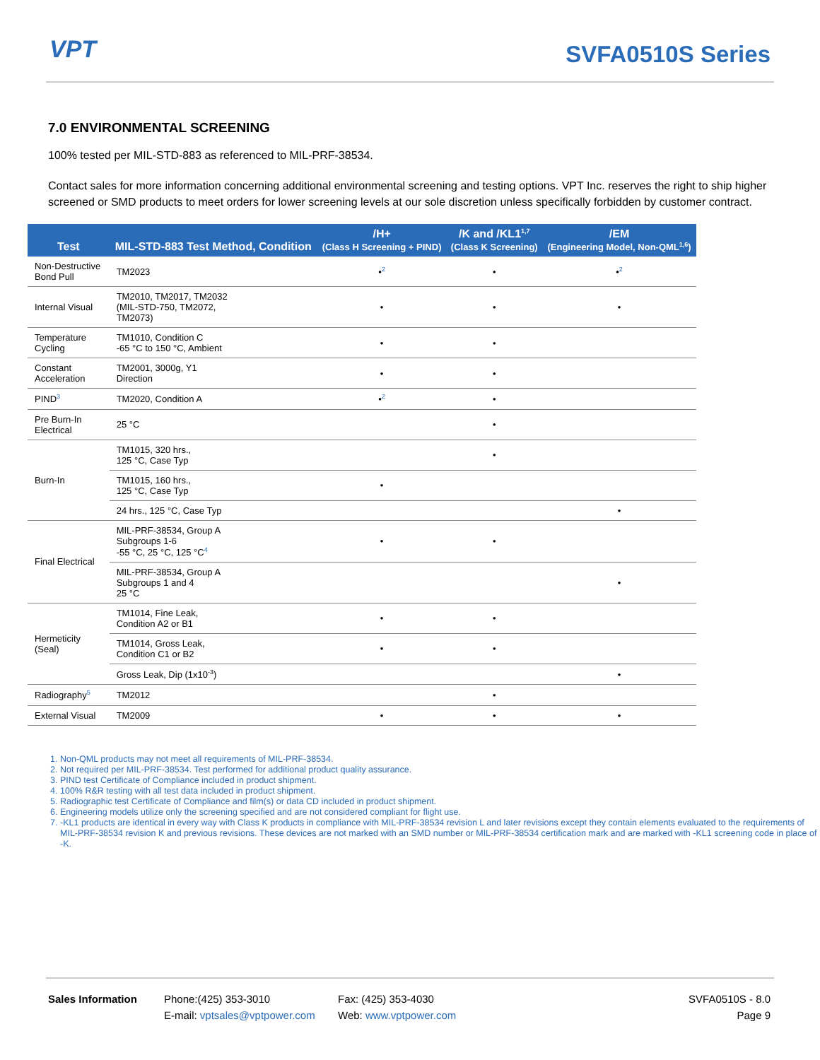VPT SVFA0510S Series
7.0 ENVIRONMENTAL SCREENING
100% tested per MIL-STD-883 as referenced to MIL-PRF-38534.
Contact sales for more information concerning additional environmental screening and testing options. VPT Inc. reserves the right to ship higher screened or SMD products to meet orders for lower screening levels at our sole discretion unless specifically forbidden by customer contract.
| Test | MIL-STD-883 Test Method, Condition | /H+ (Class H Screening + PIND) | /K and /KL1<sup>1,7</sup> (Class K Screening) | /EM (Engineering Model, Non-QML<sup>1,6</sup>) |
| --- | --- | --- | --- | --- |
| Non-Destructive Bond Pull | TM2023 | •<sup>2</sup> | • | •<sup>2</sup> |
| Internal Visual | TM2010, TM2017, TM2032 (MIL-STD-750, TM2072, TM2073) | • | • | • |
| Temperature Cycling | TM1010, Condition C -65 °C to 150 °C, Ambient | • | • | |
| Constant Acceleration | TM2001, 3000g, Y1 Direction | • | • | |
| PIND<sup>3</sup> | TM2020, Condition A | •<sup>2</sup> | • | |
| Pre Burn-In Electrical | 25 °C | | • | |
| Burn-In | TM1015, 320 hrs., 125 °C, Case Typ | | • | |
| | TM1015, 160 hrs., 125 °C, Case Typ | • | | |
| | 24 hrs., 125 °C, Case Typ | | | • |
| Final Electrical | MIL-PRF-38534, Group A Subgroups 1-6 -55 °C, 25 °C, 125 °C<sup>4</sup> | • | • | |
| | MIL-PRF-38534, Group A Subgroups 1 and 4 25 °C | | | • |
| Hermeticity (Seal) | TM1014, Fine Leak, Condition A2 or B1 | • | • | |
| | TM1014, Gross Leak, Condition C1 or B2 | • | • | |
| | Gross Leak, Dip (1x10<sup>-3</sup>) | | | • |
| Radiography<sup>5</sup> | TM2012 | | • | |
| External Visual | TM2009 | • | • | • |
1. Non-QML products may not meet all requirements of MIL-PRF-38534.
2. Not required per MIL-PRF-38534. Test performed for additional product quality assurance.
3. PIND test Certificate of Compliance included in product shipment.
4. 100% R&R testing with all test data included in product shipment.
5. Radiographic test Certificate of Compliance and film(s) or data CD included in product shipment.
6. Engineering models utilize only the screening specified and are not considered compliant for flight use.
7. -KL1 products are identical in every way with Class K products in compliance with MIL-PRF-38534 revision L and later revisions except they contain elements evaluated to the requirements of MIL-PRF-38534 revision K and previous revisions. These devices are not marked with an SMD number or MIL-PRF-38534 certification mark and are marked with -KL1 screening code in place of -K.
Sales Information Phone:(425) 353-3010
E-mail: vptsales@vptpower.com
Fax: (425) 353-4030
Web: www.vptpower.com
SVFA0510S - 8.0
Page 9